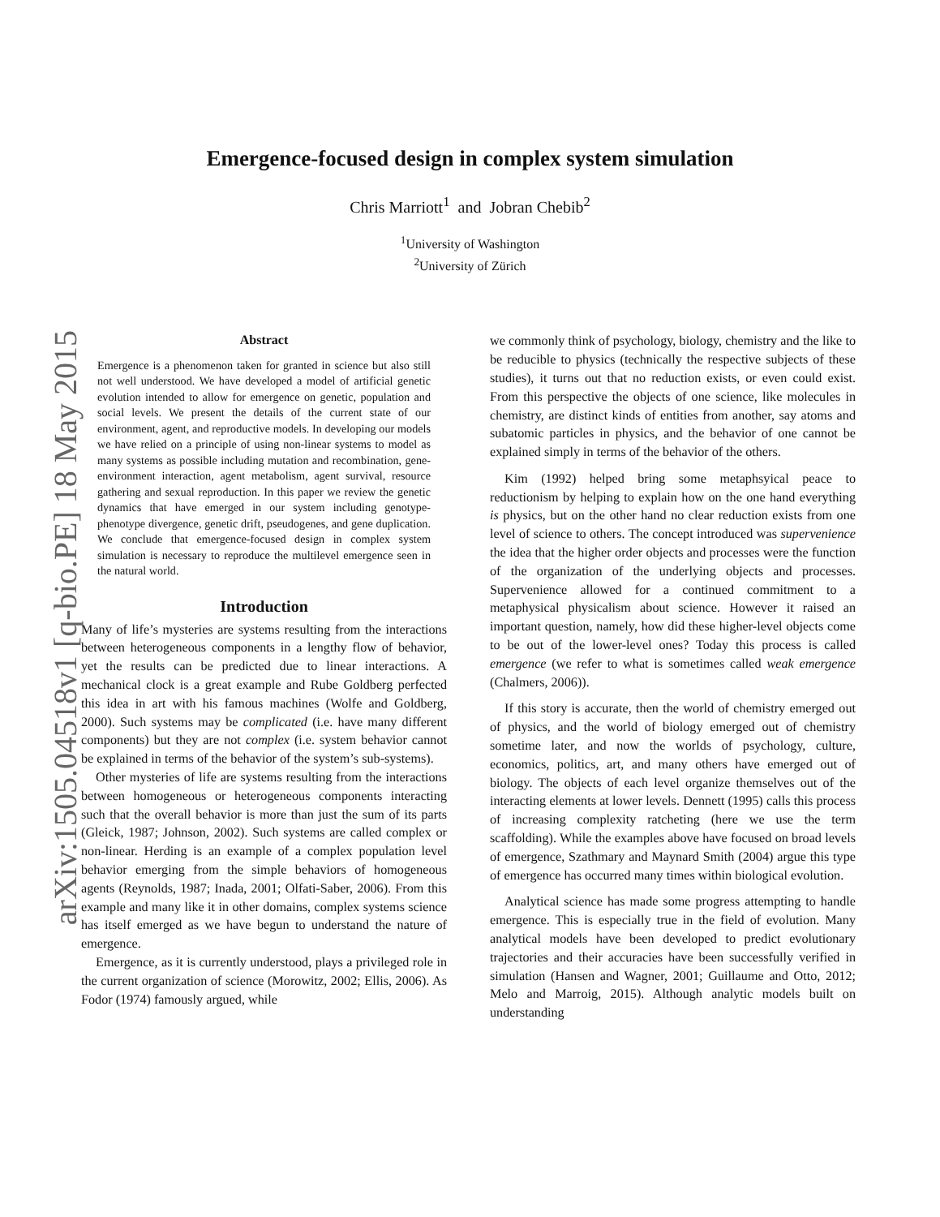arXiv:1505.04518v1 [q-bio.PE] 18 May 2015
Emergence-focused design in complex system simulation
Chris Marriott<sup>1</sup> and Jobran Chebib<sup>2</sup>
<sup>1</sup> University of Washington
<sup>2</sup> University of Zürich
Abstract
Emergence is a phenomenon taken for granted in science but also still not well understood. We have developed a model of artificial genetic evolution intended to allow for emergence on genetic, population and social levels. We present the details of the current state of our environment, agent, and reproductive models. In developing our models we have relied on a principle of using non-linear systems to model as many systems as possible including mutation and recombination, gene-environment interaction, agent metabolism, agent survival, resource gathering and sexual reproduction. In this paper we review the genetic dynamics that have emerged in our system including genotype-phenotype divergence, genetic drift, pseudogenes, and gene duplication. We conclude that emergence-focused design in complex system simulation is necessary to reproduce the multilevel emergence seen in the natural world.
Introduction
Many of life’s mysteries are systems resulting from the interactions between heterogeneous components in a lengthy flow of behavior, yet the results can be predicted due to linear interactions. A mechanical clock is a great example and Rube Goldberg perfected this idea in art with his famous machines (Wolfe and Goldberg, 2000). Such systems may be complicated (i.e. have many different components) but they are not complex (i.e. system behavior cannot be explained in terms of the behavior of the system’s sub-systems).
Other mysteries of life are systems resulting from the interactions between homogeneous or heterogeneous components interacting such that the overall behavior is more than just the sum of its parts (Gleick, 1987; Johnson, 2002). Such systems are called complex or non-linear. Herding is an example of a complex population level behavior emerging from the simple behaviors of homogeneous agents (Reynolds, 1987; Inada, 2001; Olfati-Saber, 2006). From this example and many like it in other domains, complex systems science has itself emerged as we have begun to understand the nature of emergence.
Emergence, as it is currently understood, plays a privileged role in the current organization of science (Morowitz, 2002; Ellis, 2006). As Fodor (1974) famously argued, while
we commonly think of psychology, biology, chemistry and the like to be reducible to physics (technically the respective subjects of these studies), it turns out that no reduction exists, or even could exist. From this perspective the objects of one science, like molecules in chemistry, are distinct kinds of entities from another, say atoms and subatomic particles in physics, and the behavior of one cannot be explained simply in terms of the behavior of the others.
Kim (1992) helped bring some metaphsyical peace to reductionism by helping to explain how on the one hand everything is physics, but on the other hand no clear reduction exists from one level of science to others. The concept introduced was supervenience the idea that the higher order objects and processes were the function of the organization of the underlying objects and processes. Supervenience allowed for a continued commitment to a metaphysical physicalism about science. However it raised an important question, namely, how did these higher-level objects come to be out of the lower-level ones? Today this process is called emergence (we refer to what is sometimes called weak emergence (Chalmers, 2006)).
If this story is accurate, then the world of chemistry emerged out of physics, and the world of biology emerged out of chemistry sometime later, and now the worlds of psychology, culture, economics, politics, art, and many others have emerged out of biology. The objects of each level organize themselves out of the interacting elements at lower levels. Dennett (1995) calls this process of increasing complexity ratcheting (here we use the term scaffolding). While the examples above have focused on broad levels of emergence, Szathmary and Maynard Smith (2004) argue this type of emergence has occurred many times within biological evolution.
Analytical science has made some progress attempting to handle emergence. This is especially true in the field of evolution. Many analytical models have been developed to predict evolutionary trajectories and their accuracies have been successfully verified in simulation (Hansen and Wagner, 2001; Guillaume and Otto, 2012; Melo and Marroig, 2015). Although analytic models built on understanding